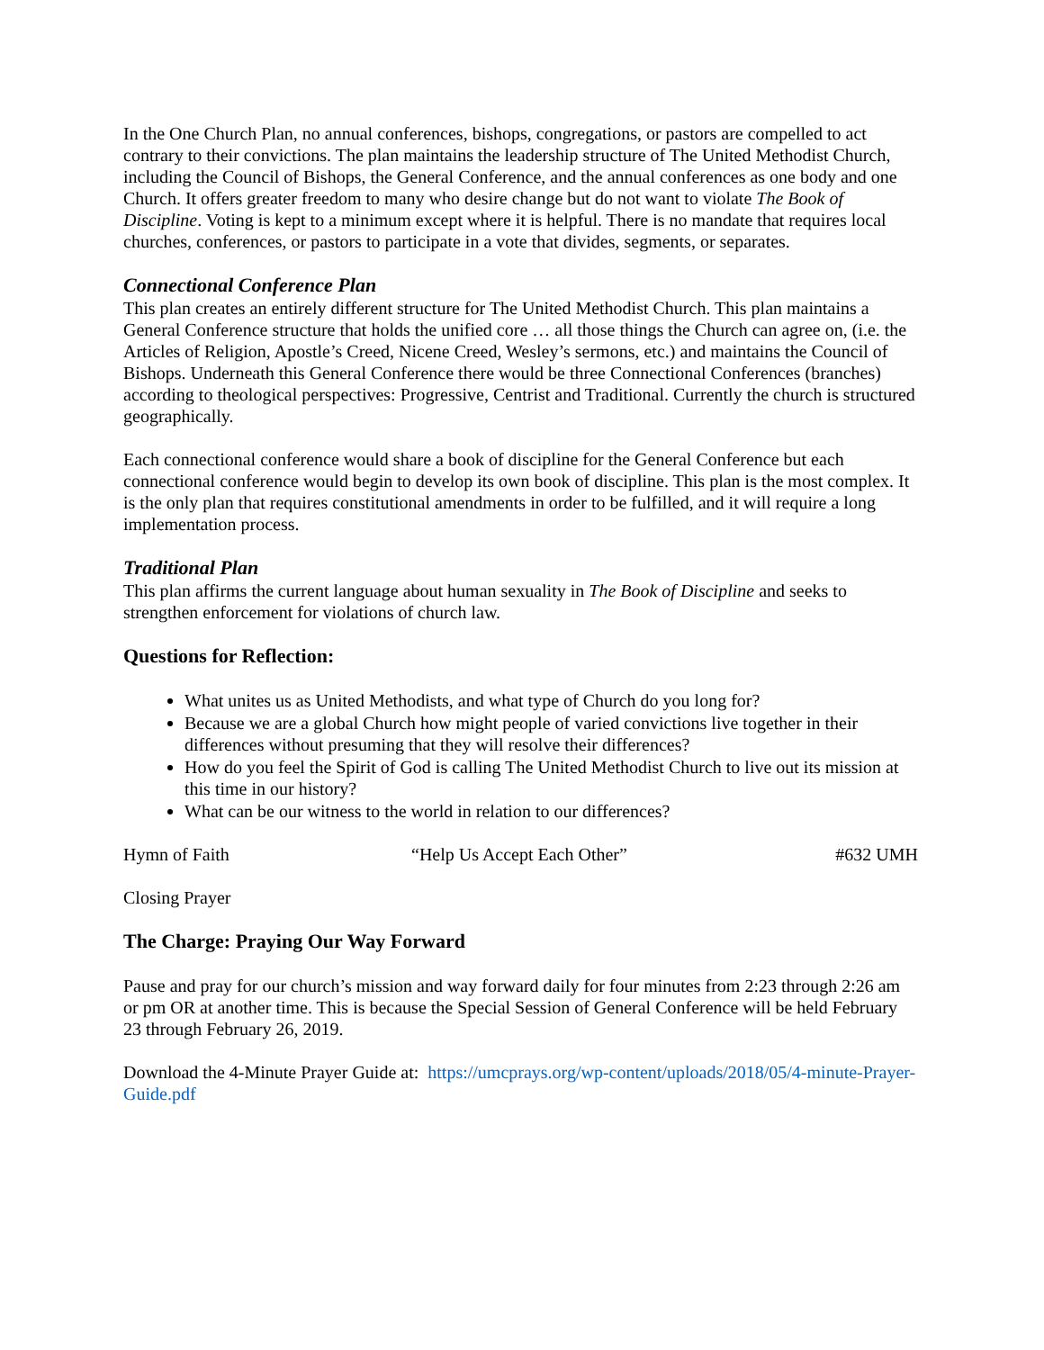In the One Church Plan, no annual conferences, bishops, congregations, or pastors are compelled to act contrary to their convictions. The plan maintains the leadership structure of The United Methodist Church, including the Council of Bishops, the General Conference, and the annual conferences as one body and one Church. It offers greater freedom to many who desire change but do not want to violate The Book of Discipline. Voting is kept to a minimum except where it is helpful. There is no mandate that requires local churches, conferences, or pastors to participate in a vote that divides, segments, or separates.
Connectional Conference Plan
This plan creates an entirely different structure for The United Methodist Church. This plan maintains a General Conference structure that holds the unified core … all those things the Church can agree on, (i.e. the Articles of Religion, Apostle’s Creed, Nicene Creed, Wesley’s sermons, etc.) and maintains the Council of Bishops. Underneath this General Conference there would be three Connectional Conferences (branches) according to theological perspectives: Progressive, Centrist and Traditional. Currently the church is structured geographically.
Each connectional conference would share a book of discipline for the General Conference but each connectional conference would begin to develop its own book of discipline. This plan is the most complex. It is the only plan that requires constitutional amendments in order to be fulfilled, and it will require a long implementation process.
Traditional Plan
This plan affirms the current language about human sexuality in The Book of Discipline and seeks to strengthen enforcement for violations of church law.
Questions for Reflection:
What unites us as United Methodists, and what type of Church do you long for?
Because we are a global Church how might people of varied convictions live together in their differences without presuming that they will resolve their differences?
How do you feel the Spirit of God is calling The United Methodist Church to live out its mission at this time in our history?
What can be our witness to the world in relation to our differences?
Hymn of Faith “Help Us Accept Each Other” #632 UMH
Closing Prayer
The Charge: Praying Our Way Forward
Pause and pray for our church’s mission and way forward daily for four minutes from 2:23 through 2:26 am or pm OR at another time. This is because the Special Session of General Conference will be held February 23 through February 26, 2019.
Download the 4-Minute Prayer Guide at: https://umcprays.org/wp-content/uploads/2018/05/4-minute-Prayer-Guide.pdf